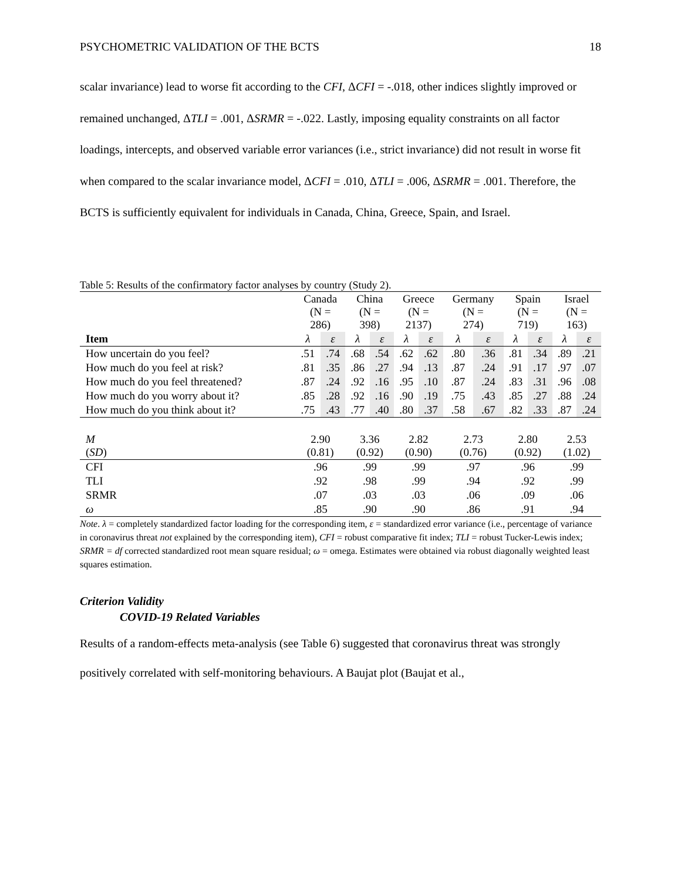PSYCHOMETRIC VALIDATION OF THE BCTS 18
scalar invariance) lead to worse fit according to the CFI, ΔCFI = -.018, other indices slightly improved or remained unchanged, ΔTLI = .001, ΔSRMR = -.022. Lastly, imposing equality constraints on all factor loadings, intercepts, and observed variable error variances (i.e., strict invariance) did not result in worse fit when compared to the scalar invariance model, ΔCFI = .010, ΔTLI = .006, ΔSRMR = .001. Therefore, the BCTS is sufficiently equivalent for individuals in Canada, China, Greece, Spain, and Israel.
Table 5: Results of the confirmatory factor analyses by country (Study 2).
| | Canada (N = 286) | | China (N = 398) | | Greece (N = 2137) | | Germany (N = 274) | | Spain (N = 719) | | Israel (N = 163) | |
| --- | --- | --- | --- | --- | --- | --- | --- | --- | --- | --- | --- | --- |
| Item | λ | ε | λ | ε | λ | ε | λ | ε | λ | ε | λ | ε |
| How uncertain do you feel? | .51 | .74 | .68 | .54 | .62 | .62 | .80 | .36 | .81 | .34 | .89 | .21 |
| How much do you feel at risk? | .81 | .35 | .86 | .27 | .94 | .13 | .87 | .24 | .91 | .17 | .97 | .07 |
| How much do you feel threatened? | .87 | .24 | .92 | .16 | .95 | .10 | .87 | .24 | .83 | .31 | .96 | .08 |
| How much do you worry about it? | .85 | .28 | .92 | .16 | .90 | .19 | .75 | .43 | .85 | .27 | .88 | .24 |
| How much do you think about it? | .75 | .43 | .77 | .40 | .80 | .37 | .58 | .67 | .82 | .33 | .87 | .24 |
| M ( SD ) | 2.90 (0.81) | | 3.36 (0.92) | | 2.82 (0.90) | | 2.73 (0.76) | | 2.80 (0.92) | | 2.53 (1.02) | |
| CFI | .96 | | .99 | | .99 | | .97 | | .96 | | .99 | |
| TLI | .92 | | .98 | | .99 | | .94 | | .92 | | .99 | |
| SRMR | .07 | | .03 | | .03 | | .06 | | .09 | | .06 | |
| ω | .85 | | .90 | | .90 | | .86 | | .91 | | .94 | |
Note. λ = completely standardized factor loading for the corresponding item, ε = standardized error variance (i.e., percentage of variance in coronavirus threat not explained by the corresponding item), CFI = robust comparative fit index; TLI = robust Tucker-Lewis index; SRMR = df corrected standardized root mean square residual; ω = omega. Estimates were obtained via robust diagonally weighted least squares estimation.
Criterion Validity
COVID-19 Related Variables
Results of a random-effects meta-analysis (see Table 6) suggested that coronavirus threat was strongly positively correlated with self-monitoring behaviours. A Baujat plot (Baujat et al.,